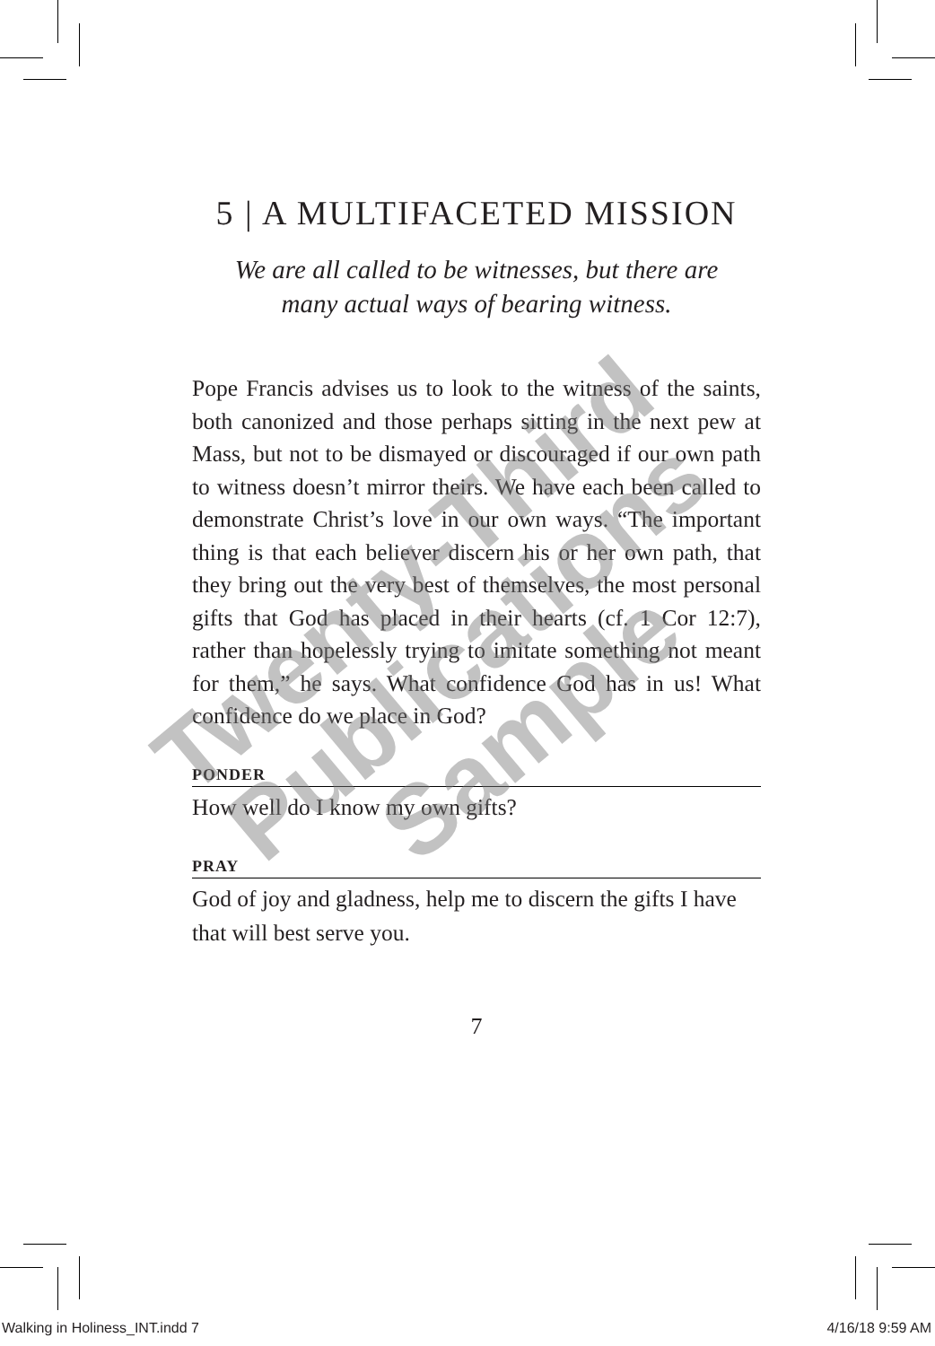5 | A MULTIFACETED MISSION
We are all called to be witnesses, but there are
many actual ways of bearing witness.
Pope Francis advises us to look to the witness of the saints, both canonized and those perhaps sitting in the next pew at Mass, but not to be dismayed or discouraged if our own path to witness doesn’t mirror theirs. We have each been called to demonstrate Christ’s love in our own ways. “The important thing is that each believer discern his or her own path, that they bring out the very best of themselves, the most personal gifts that God has placed in their hearts (cf. 1 Cor 12:7), rather than hopelessly trying to imitate something not meant for them,” he says. What confidence God has in us! What confidence do we place in God?
PONDER
How well do I know my own gifts?
PRAY
God of joy and gladness, help me to discern the gifts I have that will best serve you.
7
Twenty-Third Publications Sample
Walking in Holiness_INT.indd 7 4/16/18 9:59 AM